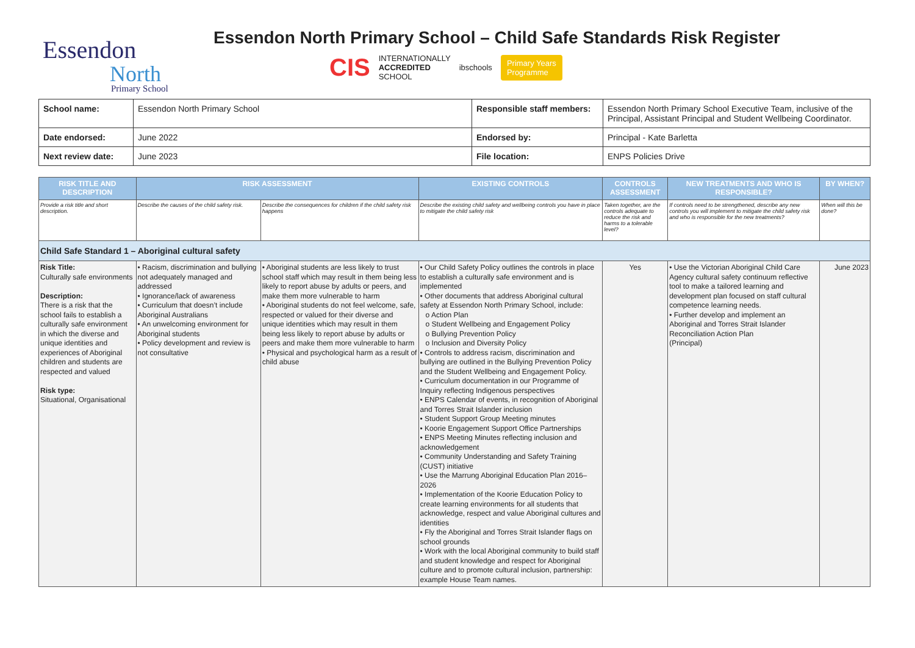Essendon
North
Primary School
Essendon North Primary School – Child Safe Standards Risk Register
CIS INTERNATIONALLY
ACCREDITED
SCHOOL ibschools Primary Years
Programme
| School name: | Essendon North Primary School | Responsible staff members: | Essendon North Primary School Executive Team, inclusive of the Principal, Assistant Principal and Student Wellbeing Coordinator. |
| Date endorsed: | June 2022 | Endorsed by: | Principal - Kate Barletta |
| Next review date: | June 2023 | File location: | ENPS Policies Drive |
| RISK TITLE AND DESCRIPTION | RISK ASSESSMENT | | EXISTING CONTROLS | CONTROLS ASSESSMENT | NEW TREATMENTS AND WHO IS RESPONSIBLE? | BY WHEN? |
| --- | --- | --- | --- | --- | --- | --- |
| Provide a risk title and short description. | Describe the causes of the child safety risk. | Describe the consequences for children if the child safety risk happens | Describe the existing child safety and wellbeing controls you have in place to mitigate the child safety risk | Taken together, are the controls adequate to reduce the risk and harms to a tolerable level? | If controls need to be strengthened, describe any new controls you will implement to mitigate the child safety risk and who is responsible for the new treatments? | When will this be done? |
| Child Safe Standard 1 – Aboriginal cultural safety | | | | | | |
| Risk Title: Culturally safe environments Description: There is a risk that the school fails to establish a culturally safe environment in which the diverse and unique identities and experiences of Aboriginal children and students are respected and valued Risk type: Situational, Organisational | • Racism, discrimination and bullying not adequately managed and addressed • Ignorance/lack of awareness • Curriculum that doesn’t include Aboriginal Australians • An unwelcoming environment for Aboriginal students • Policy development and review is not consultative | • Aboriginal students are less likely to trust school staff which may result in them being less likely to report abuse by adults or peers, and make them more vulnerable to harm • Aboriginal students do not feel welcome, safe, respected or valued for their diverse and unique identities which may result in them being less likely to report abuse by adults or peers and make them more vulnerable to harm • Physical and psychological harm as a result of child abuse | • Our Child Safety Policy outlines the controls in place to establish a culturally safe environment and is implemented • Other documents that address Aboriginal cultural safety at Essendon North Primary School, include: o Action Plan o Student Wellbeing and Engagement Policy o Bullying Prevention Policy o Inclusion and Diversity Policy • Controls to address racism, discrimination and bullying are outlined in the Bullying Prevention Policy and the Student Wellbeing and Engagement Policy. • Curriculum documentation in our Programme of Inquiry reflecting Indigenous perspectives • ENPS Calendar of events, in recognition of Aboriginal and Torres Strait Islander inclusion • Student Support Group Meeting minutes • Koorie Engagement Support Office Partnerships • ENPS Meeting Minutes reflecting inclusion and acknowledgement • Community Understanding and Safety Training (CUST) initiative • Use the Marrung Aboriginal Education Plan 2016–2026 • Implementation of the Koorie Education Policy to create learning environments for all students that acknowledge, respect and value Aboriginal cultures and identities • Fly the Aboriginal and Torres Strait Islander flags on school grounds • Work with the local Aboriginal community to build staff and student knowledge and respect for Aboriginal culture and to promote cultural inclusion, partnership: example House Team names. | Yes | • Use the Victorian Aboriginal Child Care Agency cultural safety continuum reflective tool to make a tailored learning and development plan focused on staff cultural competence learning needs. • Further develop and implement an Aboriginal and Torres Strait Islander Reconciliation Action Plan (Principal) | June 2023 |